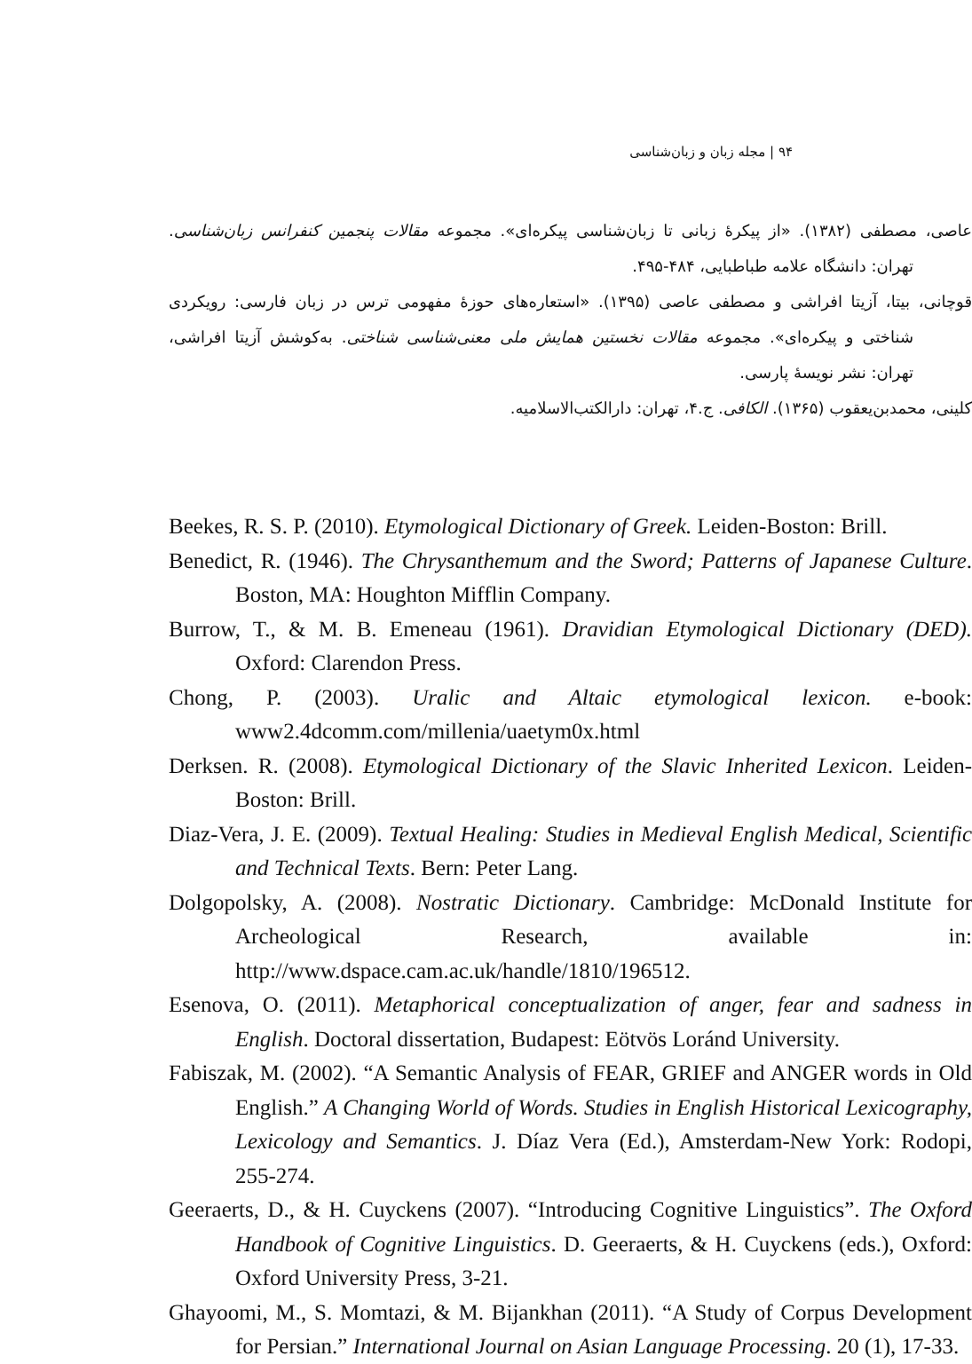۹۴ | مجله زبان و زبان‌شناسی
عاصی، مصطفی (۱۳۸۲). «از پیکرهٔ زبانی تا زبان‌شناسی پیکره‌ای». مجموعه مقالات پنجمین کنفرانس زبان‌شناسی. تهران: دانشگاه علامه طباطبایی، ۴۸۴-۴۹۵.
قوچانی، بیتا، آزیتا افراشی و مصطفی عاصی (۱۳۹۵). «استعاره‌های حوزهٔ مفهومی ترس در زبان فارسی: رویکردی شناختی و پیکره‌ای». مجموعه مقالات نخستین همایش ملی معنی‌شناسی شناختی. به‌کوشش آزیتا افراشی، تهران: نشر نویسهٔ پارسی.
کلینی، محمدبن‌یعقوب (۱۳۶۵). الکافی. ج.۴، تهران: دارالکتب‌الاسلامیه.
Beekes, R. S. P. (2010). Etymological Dictionary of Greek. Leiden-Boston: Brill.
Benedict, R. (1946). The Chrysanthemum and the Sword; Patterns of Japanese Culture. Boston, MA: Houghton Mifflin Company.
Burrow, T., & M. B. Emeneau (1961). Dravidian Etymological Dictionary (DED). Oxford: Clarendon Press.
Chong, P. (2003). Uralic and Altaic etymological lexicon. e-book: www2.4dcomm.com/millenia/uaetym0x.html
Derksen. R. (2008). Etymological Dictionary of the Slavic Inherited Lexicon. Leiden-Boston: Brill.
Diaz-Vera, J. E. (2009). Textual Healing: Studies in Medieval English Medical, Scientific and Technical Texts. Bern: Peter Lang.
Dolgopolsky, A. (2008). Nostratic Dictionary. Cambridge: McDonald Institute for Archeological Research, available in: http://www.dspace.cam.ac.uk/handle/1810/196512.
Esenova, O. (2011). Metaphorical conceptualization of anger, fear and sadness in English. Doctoral dissertation, Budapest: Eötvös Loránd University.
Fabiszak, M. (2002). “A Semantic Analysis of FEAR, GRIEF and ANGER words in Old English.” A Changing World of Words. Studies in English Historical Lexicography, Lexicology and Semantics. J. Díaz Vera (Ed.), Amsterdam-New York: Rodopi, 255-274.
Geeraerts, D., & H. Cuyckens (2007). “Introducing Cognitive Linguistics”. The Oxford Handbook of Cognitive Linguistics. D. Geeraerts, & H. Cuyckens (eds.), Oxford: Oxford University Press, 3-21.
Ghayoomi, M., S. Momtazi, & M. Bijankhan (2011). “A Study of Corpus Development for Persian.” International Journal on Asian Language Processing. 20 (1), 17-33.